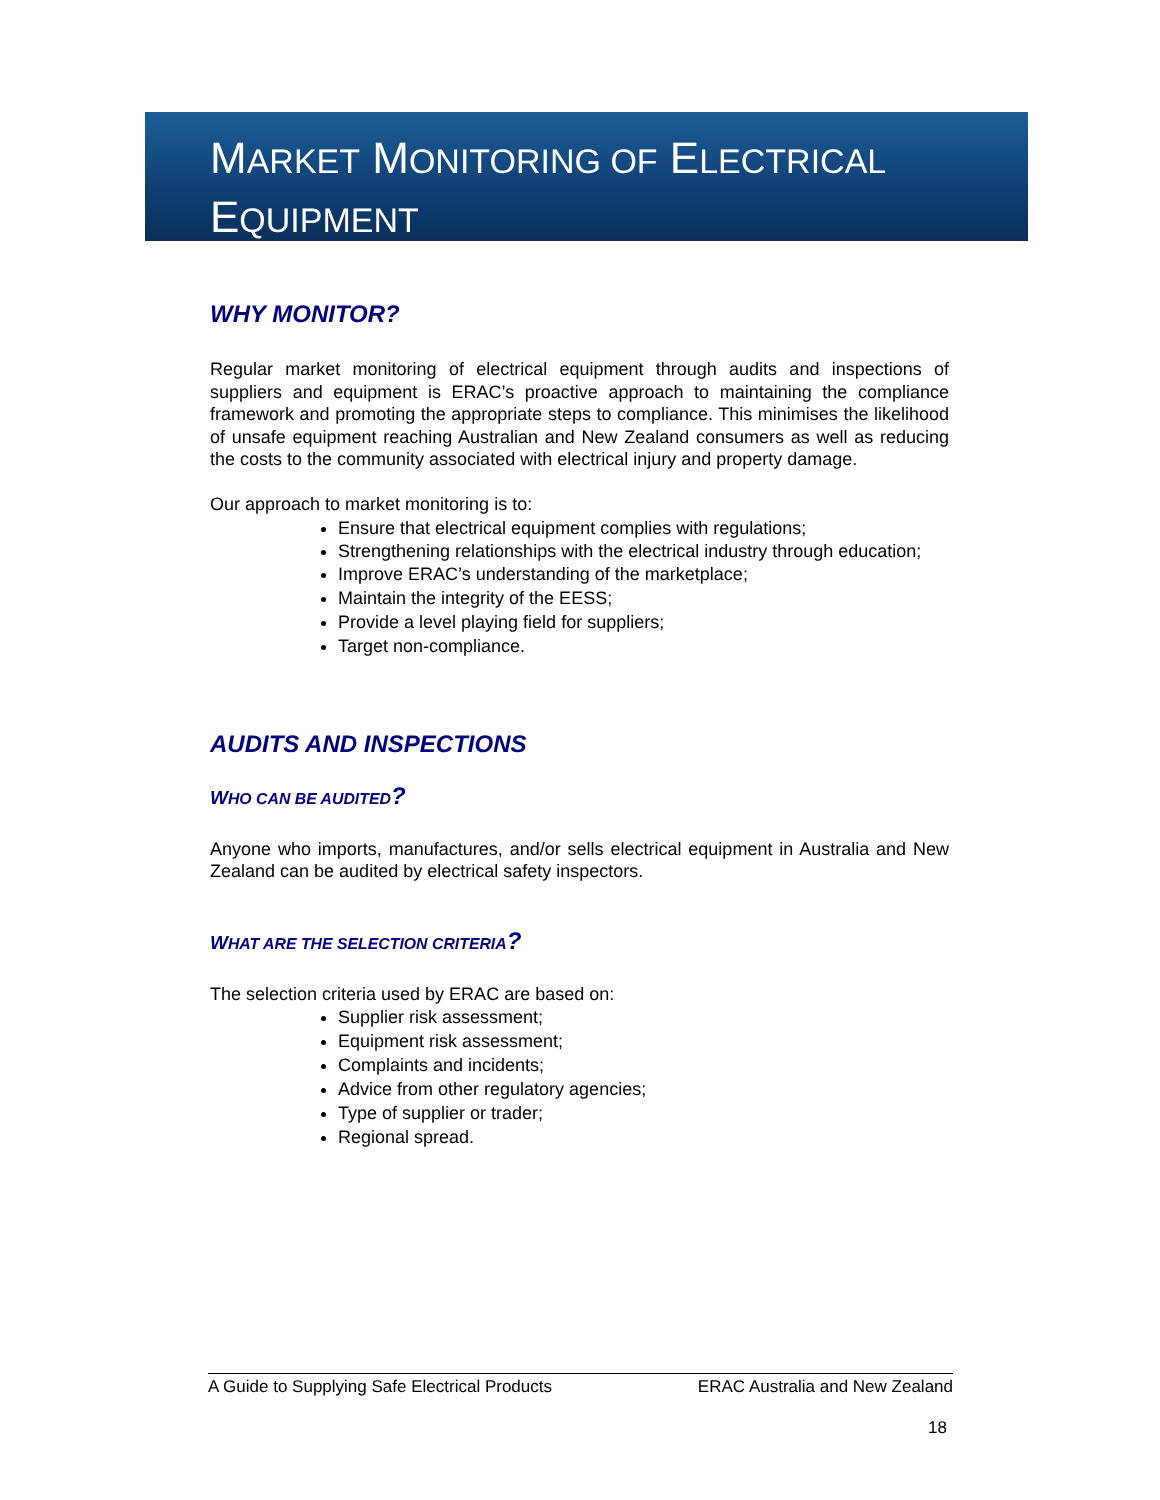MARKET MONITORING OF ELECTRICAL
EQUIPMENT
WHY MONITOR?
Regular market monitoring of electrical equipment through audits and inspections of suppliers and equipment is ERAC’s proactive approach to maintaining the compliance framework and promoting the appropriate steps to compliance. This minimises the likelihood of unsafe equipment reaching Australian and New Zealand consumers as well as reducing the costs to the community associated with electrical injury and property damage.
Our approach to market monitoring is to:
Ensure that electrical equipment complies with regulations;
Strengthening relationships with the electrical industry through education;
Improve ERAC’s understanding of the marketplace;
Maintain the integrity of the EESS;
Provide a level playing field for suppliers;
Target non-compliance.
AUDITS AND INSPECTIONS
WHO CAN BE AUDITED?
Anyone who imports, manufactures, and/or sells electrical equipment in Australia and New Zealand can be audited by electrical safety inspectors.
WHAT ARE THE SELECTION CRITERIA?
The selection criteria used by ERAC are based on:
Supplier risk assessment;
Equipment risk assessment;
Complaints and incidents;
Advice from other regulatory agencies;
Type of supplier or trader;
Regional spread.
A Guide to Supplying Safe Electrical Products ERAC Australia and New Zealand
18